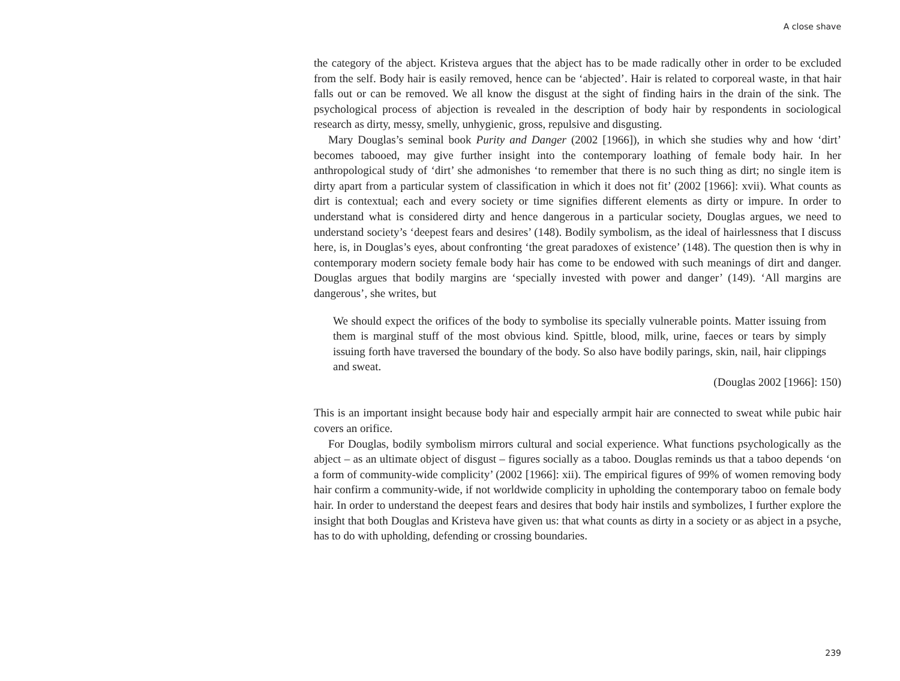A close shave
the category of the abject. Kristeva argues that the abject has to be made radically other in order to be excluded from the self. Body hair is easily removed, hence can be ‘abjected’. Hair is related to corporeal waste, in that hair falls out or can be removed. We all know the disgust at the sight of finding hairs in the drain of the sink. The psychological process of abjection is revealed in the description of body hair by respondents in sociological research as dirty, messy, smelly, unhygienic, gross, repulsive and disgusting.
Mary Douglas’s seminal book Purity and Danger (2002 [1966]), in which she studies why and how ‘dirt’ becomes tabooed, may give further insight into the contemporary loathing of female body hair. In her anthropological study of ‘dirt’ she admonishes ‘to remember that there is no such thing as dirt; no single item is dirty apart from a particular system of classification in which it does not fit’ (2002 [1966]: xvii). What counts as dirt is contextual; each and every society or time signifies different elements as dirty or impure. In order to understand what is considered dirty and hence dangerous in a particular society, Douglas argues, we need to understand society’s ‘deepest fears and desires’ (148). Bodily symbolism, as the ideal of hairlessness that I discuss here, is, in Douglas’s eyes, about confronting ‘the great paradoxes of existence’ (148). The question then is why in contemporary modern society female body hair has come to be endowed with such meanings of dirt and danger. Douglas argues that bodily margins are ‘specially invested with power and danger’ (149). ‘All margins are dangerous’, she writes, but
We should expect the orifices of the body to symbolise its specially vulnerable points. Matter issuing from them is marginal stuff of the most obvious kind. Spittle, blood, milk, urine, faeces or tears by simply issuing forth have traversed the boundary of the body. So also have bodily parings, skin, nail, hair clippings and sweat.
(Douglas 2002 [1966]: 150)
This is an important insight because body hair and especially armpit hair are connected to sweat while pubic hair covers an orifice.
For Douglas, bodily symbolism mirrors cultural and social experience. What functions psychologically as the abject – as an ultimate object of disgust – figures socially as a taboo. Douglas reminds us that a taboo depends ‘on a form of community-wide complicity’ (2002 [1966]: xii). The empirical figures of 99% of women removing body hair confirm a community-wide, if not worldwide complicity in upholding the contemporary taboo on female body hair. In order to understand the deepest fears and desires that body hair instils and symbolizes, I further explore the insight that both Douglas and Kristeva have given us: that what counts as dirty in a society or as abject in a psyche, has to do with upholding, defending or crossing boundaries.
239